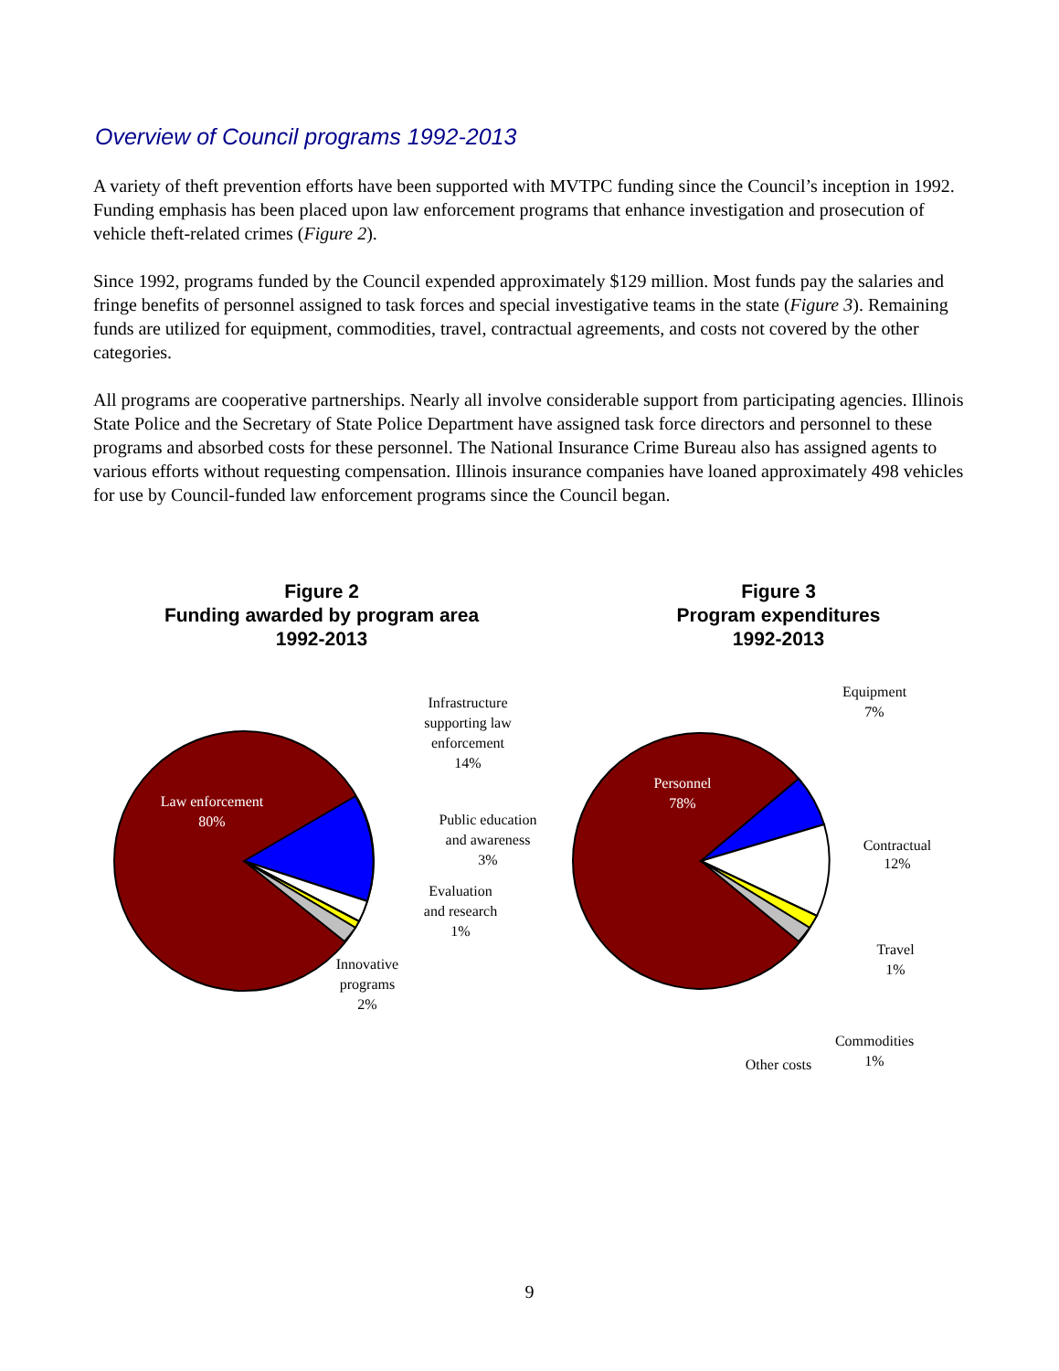Overview of Council programs 1992-2013
A variety of theft prevention efforts have been supported with MVTPC funding since the Council’s inception in 1992. Funding emphasis has been placed upon law enforcement programs that enhance investigation and prosecution of vehicle theft-related crimes (Figure 2).
Since 1992, programs funded by the Council expended approximately $129 million. Most funds pay the salaries and fringe benefits of personnel assigned to task forces and special investigative teams in the state (Figure 3). Remaining funds are utilized for equipment, commodities, travel, contractual agreements, and costs not covered by the other categories.
All programs are cooperative partnerships. Nearly all involve considerable support from participating agencies. Illinois State Police and the Secretary of State Police Department have assigned task force directors and personnel to these programs and absorbed costs for these personnel. The National Insurance Crime Bureau also has assigned agents to various efforts without requesting compensation. Illinois insurance companies have loaned approximately 498 vehicles for use by Council-funded law enforcement programs since the Council began.
Figure 2
Funding awarded by program area
1992-2013
Law enforcement
80%
Infrastructure
supporting law
enforcement
14%
Public education
and awareness
3%
Evaluation
and research
1%
Innovative
programs
2%
Figure 3
Program expenditures
1992-2013
Personnel
78%
Equipment
7%
Contractual
12%
Travel
1%
Commodities
1%
Other costs
9